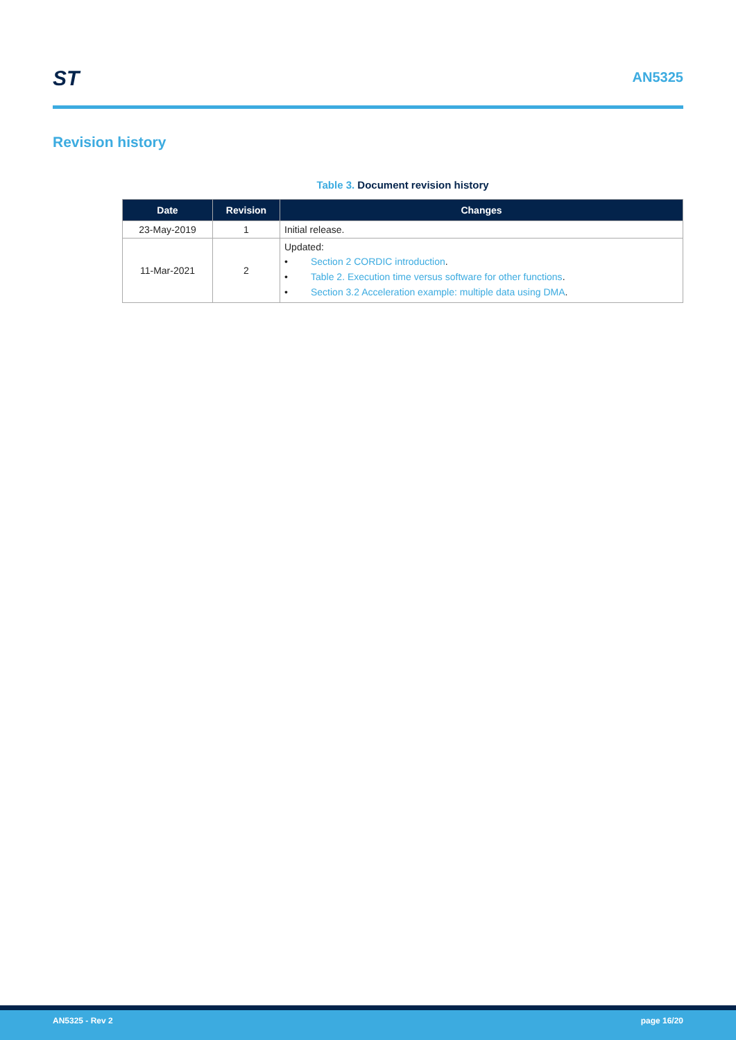ST AN5325
Revision history
Table 3. Document revision history
| Date | Revision | Changes |
| --- | --- | --- |
| 23-May-2019 | 1 | Initial release. |
| 11-Mar-2021 | 2 | Updated: • Section 2 CORDIC introduction . • Table 2. Execution time versus software for other functions . • Section 3.2 Acceleration example: multiple data using DMA . |
AN5325 - Rev 2 page 16/20